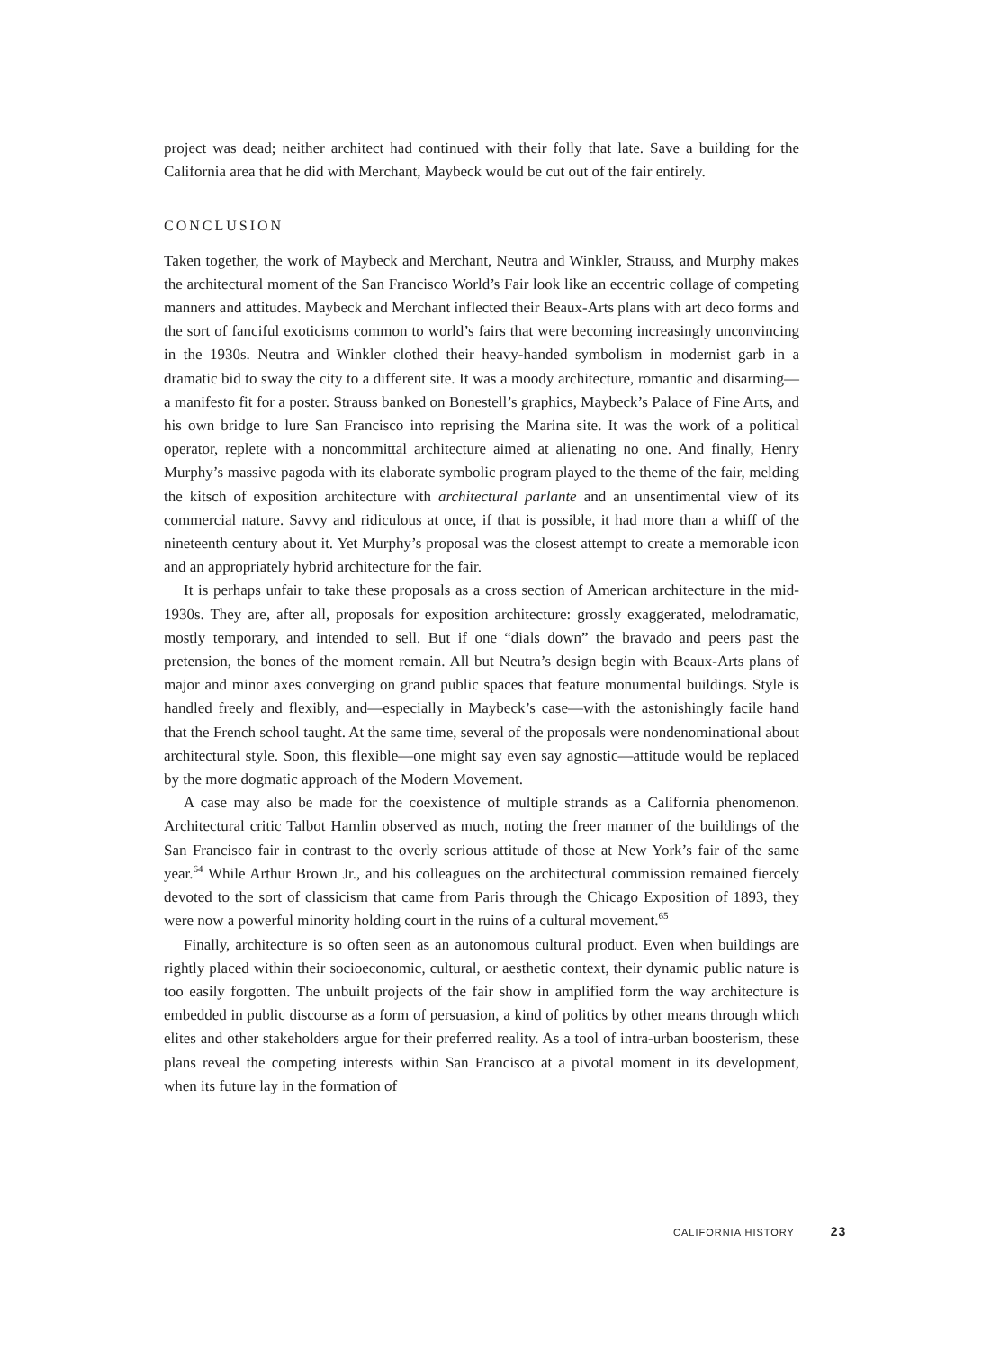project was dead; neither architect had continued with their folly that late. Save a building for the California area that he did with Merchant, Maybeck would be cut out of the fair entirely.
CONCLUSION
Taken together, the work of Maybeck and Merchant, Neutra and Winkler, Strauss, and Murphy makes the architectural moment of the San Francisco World’s Fair look like an eccentric collage of competing manners and attitudes. Maybeck and Merchant inflected their Beaux-Arts plans with art deco forms and the sort of fanciful exoticisms common to world’s fairs that were becoming increasingly unconvincing in the 1930s. Neutra and Winkler clothed their heavy-handed symbolism in modernist garb in a dramatic bid to sway the city to a different site. It was a moody architecture, romantic and disarming—a manifesto fit for a poster. Strauss banked on Bonestell’s graphics, Maybeck’s Palace of Fine Arts, and his own bridge to lure San Francisco into reprising the Marina site. It was the work of a political operator, replete with a noncommittal architecture aimed at alienating no one. And finally, Henry Murphy’s massive pagoda with its elaborate symbolic program played to the theme of the fair, melding the kitsch of exposition architecture with architectural parlante and an unsentimental view of its commercial nature. Savvy and ridiculous at once, if that is possible, it had more than a whiff of the nineteenth century about it. Yet Murphy’s proposal was the closest attempt to create a memorable icon and an appropriately hybrid architecture for the fair.
It is perhaps unfair to take these proposals as a cross section of American architecture in the mid-1930s. They are, after all, proposals for exposition architecture: grossly exaggerated, melodramatic, mostly temporary, and intended to sell. But if one “dials down” the bravado and peers past the pretension, the bones of the moment remain. All but Neutra’s design begin with Beaux-Arts plans of major and minor axes converging on grand public spaces that feature monumental buildings. Style is handled freely and flexibly, and—especially in Maybeck’s case—with the astonishingly facile hand that the French school taught. At the same time, several of the proposals were nondenominational about architectural style. Soon, this flexible—one might say even say agnostic—attitude would be replaced by the more dogmatic approach of the Modern Movement.
A case may also be made for the coexistence of multiple strands as a California phenomenon. Architectural critic Talbot Hamlin observed as much, noting the freer manner of the buildings of the San Francisco fair in contrast to the overly serious attitude of those at New York’s fair of the same year.<sup>64</sup> While Arthur Brown Jr., and his colleagues on the architectural commission remained fiercely devoted to the sort of classicism that came from Paris through the Chicago Exposition of 1893, they were now a powerful minority holding court in the ruins of a cultural movement.<sup>65</sup>
Finally, architecture is so often seen as an autonomous cultural product. Even when buildings are rightly placed within their socioeconomic, cultural, or aesthetic context, their dynamic public nature is too easily forgotten. The unbuilt projects of the fair show in amplified form the way architecture is embedded in public discourse as a form of persuasion, a kind of politics by other means through which elites and other stakeholders argue for their preferred reality. As a tool of intra-urban boosterism, these plans reveal the competing interests within San Francisco at a pivotal moment in its development, when its future lay in the formation of
CALIFORNIA HISTORY 23